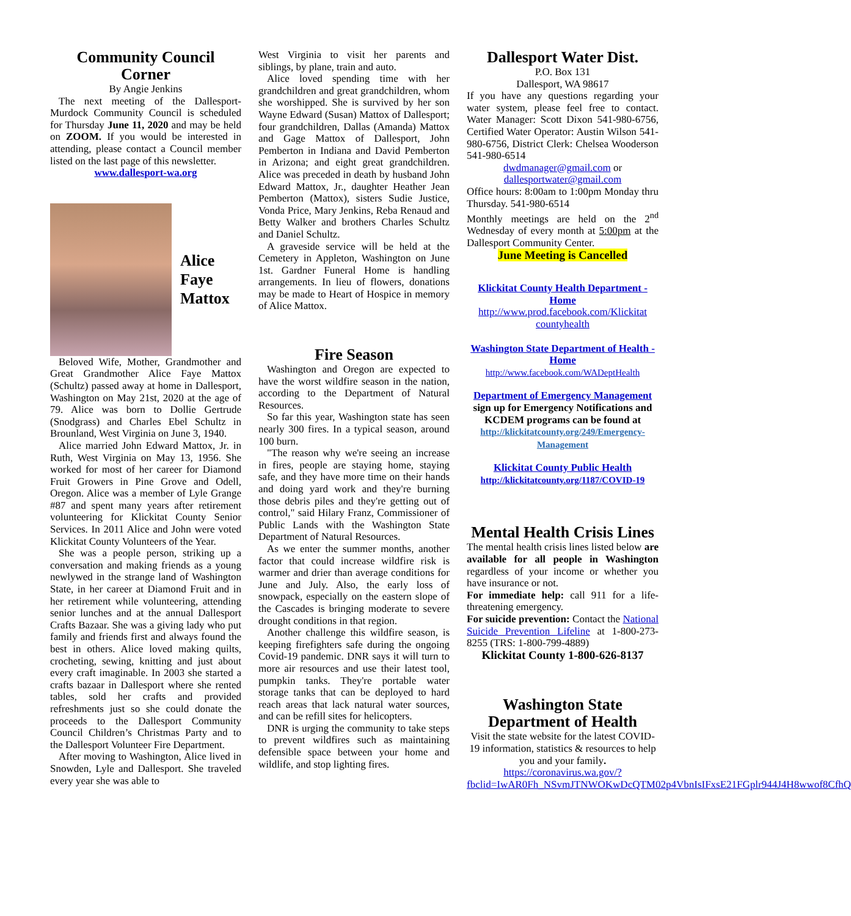Community Council Corner
By Angie Jenkins
The next meeting of the Dallesport-Murdock Community Council is scheduled for Thursday June 11, 2020 and may be held on ZOOM. If you would be interested in attending, please contact a Council member listed on the last page of this newsletter.
www.dallesport-wa.org
Alice
Faye
Mattox
Beloved Wife, Mother, Grandmother and Great Grandmother Alice Faye Mattox (Schultz) passed away at home in Dallesport, Washington on May 21st, 2020 at the age of 79. Alice was born to Dollie Gertrude (Snodgrass) and Charles Ebel Schultz in Brounland, West Virginia on June 3, 1940.
Alice married John Edward Mattox, Jr. in Ruth, West Virginia on May 13, 1956. She worked for most of her career for Diamond Fruit Growers in Pine Grove and Odell, Oregon. Alice was a member of Lyle Grange #87 and spent many years after retirement volunteering for Klickitat County Senior Services. In 2011 Alice and John were voted Klickitat County Volunteers of the Year.
She was a people person, striking up a conversation and making friends as a young newlywed in the strange land of Washington State, in her career at Diamond Fruit and in her retirement while volunteering, attending senior lunches and at the annual Dallesport Crafts Bazaar. She was a giving lady who put family and friends first and always found the best in others. Alice loved making quilts, crocheting, sewing, knitting and just about every craft imaginable. In 2003 she started a crafts bazaar in Dallesport where she rented tables, sold her crafts and provided refreshments just so she could donate the proceeds to the Dallesport Community Council Children’s Christmas Party and to the Dallesport Volunteer Fire Department.
After moving to Washington, Alice lived in Snowden, Lyle and Dallesport. She traveled every year she was able to
West Virginia to visit her parents and siblings, by plane, train and auto.
Alice loved spending time with her grandchildren and great grandchildren, whom she worshipped. She is survived by her son Wayne Edward (Susan) Mattox of Dallesport; four grandchildren, Dallas (Amanda) Mattox and Gage Mattox of Dallesport, John Pemberton in Indiana and David Pemberton in Arizona; and eight great grandchildren. Alice was preceded in death by husband John Edward Mattox, Jr., daughter Heather Jean Pemberton (Mattox), sisters Sudie Justice, Vonda Price, Mary Jenkins, Reba Renaud and Betty Walker and brothers Charles Schultz and Daniel Schultz.
A graveside service will be held at the Cemetery in Appleton, Washington on June 1st. Gardner Funeral Home is handling arrangements. In lieu of flowers, donations may be made to Heart of Hospice in memory of Alice Mattox.
Fire Season
Washington and Oregon are expected to have the worst wildfire season in the nation, according to the Department of Natural Resources.
So far this year, Washington state has seen nearly 300 fires. In a typical season, around 100 burn.
"The reason why we're seeing an increase in fires, people are staying home, staying safe, and they have more time on their hands and doing yard work and they're burning those debris piles and they're getting out of control," said Hilary Franz, Commissioner of Public Lands with the Washington State Department of Natural Resources.
As we enter the summer months, another factor that could increase wildfire risk is warmer and drier than average conditions for June and July. Also, the early loss of snowpack, especially on the eastern slope of the Cascades is bringing moderate to severe drought conditions in that region.
Another challenge this wildfire season, is keeping firefighters safe during the ongoing Covid-19 pandemic. DNR says it will turn to more air resources and use their latest tool, pumpkin tanks. They're portable water storage tanks that can be deployed to hard reach areas that lack natural water sources, and can be refill sites for helicopters.
DNR is urging the community to take steps to prevent wildfires such as maintaining defensible space between your home and wildlife, and stop lighting fires.
Dallesport Water Dist.
P.O. Box 131
Dallesport, WA 98617
If you have any questions regarding your water system, please feel free to contact. Water Manager: Scott Dixon 541-980-6756, Certified Water Operator: Austin Wilson 541-980-6756, District Clerk: Chelsea Wooderson 541-980-6514
dwdmanager@gmail.com or
dallesportwater@gmail.com
Office hours: 8:00am to 1:00pm Monday thru Thursday. 541-980-6514
Monthly meetings are held on the 2<sup>nd</sup> Wednesday of every month at 5:00pm at the Dallesport Community Center.
June Meeting is Cancelled
Klickitat County Health Department - Home
http://www.prod.facebook.com/Klickitat countyhealth
Washington State Department of Health - Home
http://www.facebook.com/WADeptHealth
Department of Emergency Management
sign up for Emergency Notifications and KCDEM programs can be found at
http://klickitatcounty.org/249/Emergency-Management
Klickitat County Public Health
http://klickitatcounty.org/1187/COVID-19
Mental Health Crisis Lines
The mental health crisis lines listed below are available for all people in Washington regardless of your income or whether you have insurance or not.
For immediate help: call 911 for a life-threatening emergency.
For suicide prevention: Contact the National Suicide Prevention Lifeline at 1-800-273-8255 (TRS: 1-800-799-4889)
Klickitat County 1-800-626-8137
Washington State Department of Health
Visit the state website for the latest COVID-19 information, statistics & resources to help you and your family.
https://coronavirus.wa.gov/?fbclid=IwAR0Fh_NSvmJTNWOKwDcQTM02p4VbnIsIFxsE21FGplr944J4H8wwof8CfhQ